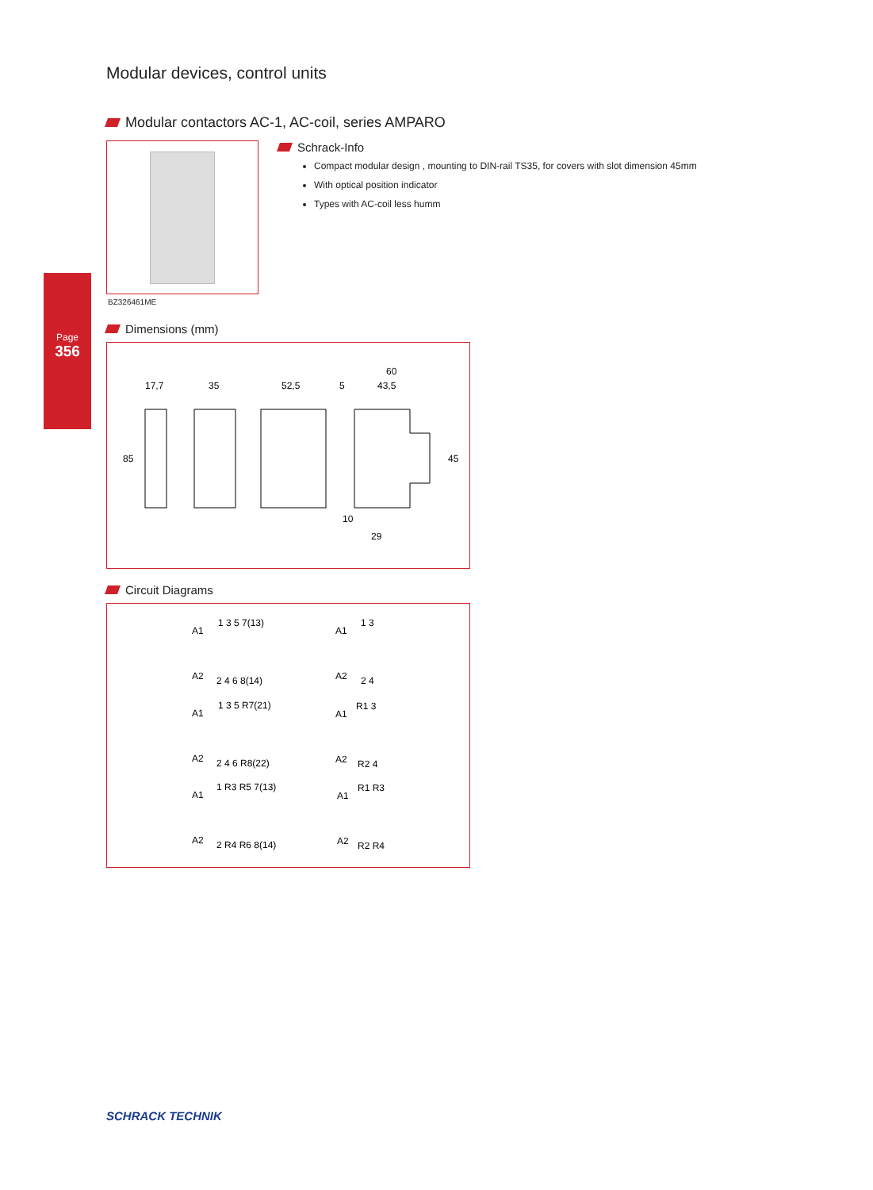Page
356
Modular devices, control units
Modular contactors AC-1, AC-coil, series AMPARO
BZ326461ME
Schrack-Info
Compact modular design , mounting to DIN-rail TS35, for covers with slot dimension 45mm
With optical position indicator
Types with AC-coil less humm
Dimensions (mm)
17,7
35
52,5
5
43,5
60
85
45
10
29
Circuit Diagrams
A1
1 3 5 7(13)
A2
2 4 6 8(14)
A1
1 3
A2
2 4
A1
1 3 5 R7(21)
A2
2 4 6 R8(22)
A1
R1 3
A2
R2 4
A1
1 R3 R5 7(13)
A2
2 R4 R6 8(14)
A1
R1 R3
A2
R2 R4
SCHRACK TECHNIK